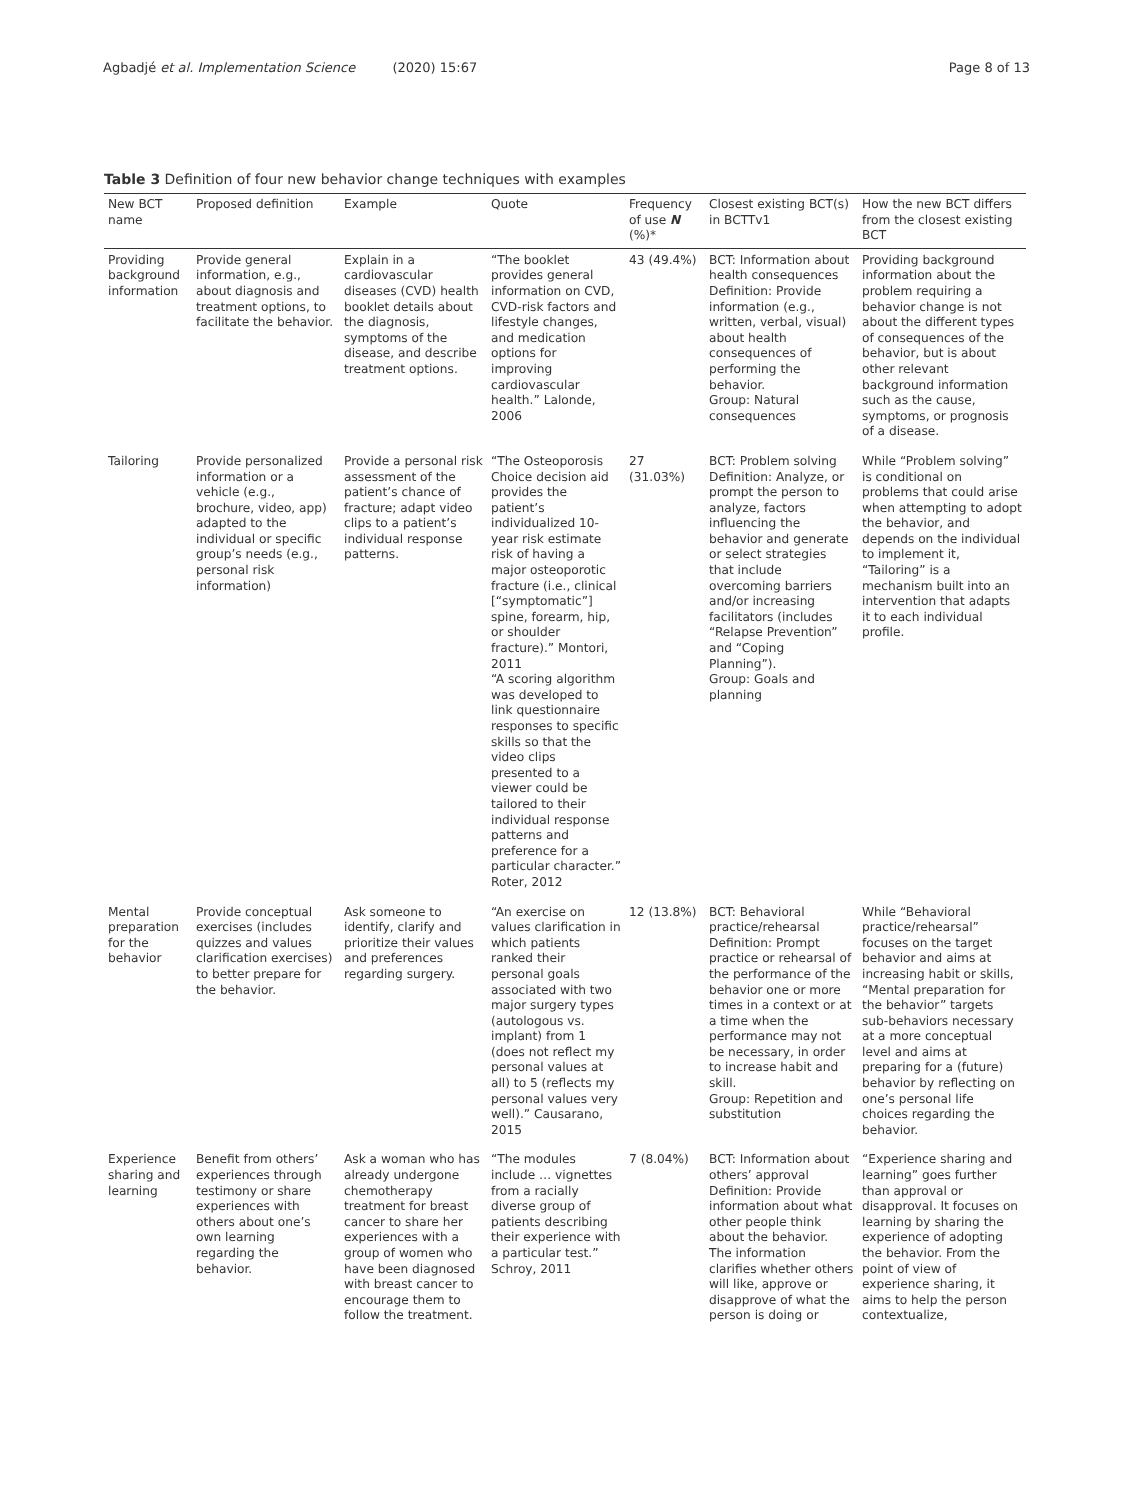Agbadjé et al. Implementation Science (2020) 15:67
Page 8 of 13
Table 3 Definition of four new behavior change techniques with examples
| New BCT name | Proposed definition | Example | Quote | Frequency of use N (%)* | Closest existing BCT(s) in BCTTv1 | How the new BCT differs from the closest existing BCT |
| --- | --- | --- | --- | --- | --- | --- |
| Providing background information | Provide general information, e.g., about diagnosis and treatment options, to facilitate the behavior. | Explain in a cardiovascular diseases (CVD) health booklet details about the diagnosis, symptoms of the disease, and describe treatment options. | “The booklet provides general information on CVD, CVD-risk factors and lifestyle changes, and medication options for improving cardiovascular health.” Lalonde, 2006 | 43 (49.4%) | BCT: Information about health consequences Definition: Provide information (e.g., written, verbal, visual) about health consequences of performing the behavior. Group: Natural consequences | Providing background information about the problem requiring a behavior change is not about the different types of consequences of the behavior, but is about other relevant background information such as the cause, symptoms, or prognosis of a disease. |
| Tailoring | Provide personalized information or a vehicle (e.g., brochure, video, app) adapted to the individual or specific group’s needs (e.g., personal risk information) | Provide a personal risk assessment of the patient’s chance of fracture; adapt video clips to a patient’s individual response patterns. | “The Osteoporosis Choice decision aid provides the patient’s individualized 10-year risk estimate risk of having a major osteoporotic fracture (i.e., clinical [“symptomatic”] spine, forearm, hip, or shoulder fracture).” Montori, 2011 “A scoring algorithm was developed to link questionnaire responses to specific skills so that the video clips presented to a viewer could be tailored to their individual response patterns and preference for a particular character.” Roter, 2012 | 27 (31.03%) | BCT: Problem solving Definition: Analyze, or prompt the person to analyze, factors influencing the behavior and generate or select strategies that include overcoming barriers and/or increasing facilitators (includes “Relapse Prevention” and “Coping Planning”). Group: Goals and planning | While “Problem solving” is conditional on problems that could arise when attempting to adopt the behavior, and depends on the individual to implement it, “Tailoring” is a mechanism built into an intervention that adapts it to each individual profile. |
| Mental preparation for the behavior | Provide conceptual exercises (includes quizzes and values clarification exercises) to better prepare for the behavior. | Ask someone to identify, clarify and prioritize their values and preferences regarding surgery. | “An exercise on values clarification in which patients ranked their personal goals associated with two major surgery types (autologous vs. implant) from 1 (does not reflect my personal values at all) to 5 (reflects my personal values very well).” Causarano, 2015 | 12 (13.8%) | BCT: Behavioral practice/rehearsal Definition: Prompt practice or rehearsal of the performance of the behavior one or more times in a context or at a time when the performance may not be necessary, in order to increase habit and skill. Group: Repetition and substitution | While “Behavioral practice/rehearsal” focuses on the target behavior and aims at increasing habit or skills, “Mental preparation for the behavior” targets sub-behaviors necessary at a more conceptual level and aims at preparing for a (future) behavior by reflecting on one’s personal life choices regarding the behavior. |
| Experience sharing and learning | Benefit from others’ experiences through testimony or share experiences with others about one’s own learning regarding the behavior. | Ask a woman who has already undergone chemotherapy treatment for breast cancer to share her experiences with a group of women who have been diagnosed with breast cancer to encourage them to follow the treatment. | “The modules include … vignettes from a racially diverse group of patients describing their experience with a particular test.” Schroy, 2011 | 7 (8.04%) | BCT: Information about others’ approval Definition: Provide information about what other people think about the behavior. The information clarifies whether others will like, approve or disapprove of what the person is doing or | “Experience sharing and learning” goes further than approval or disapproval. It focuses on learning by sharing the experience of adopting the behavior. From the point of view of experience sharing, it aims to help the person contextualize, |